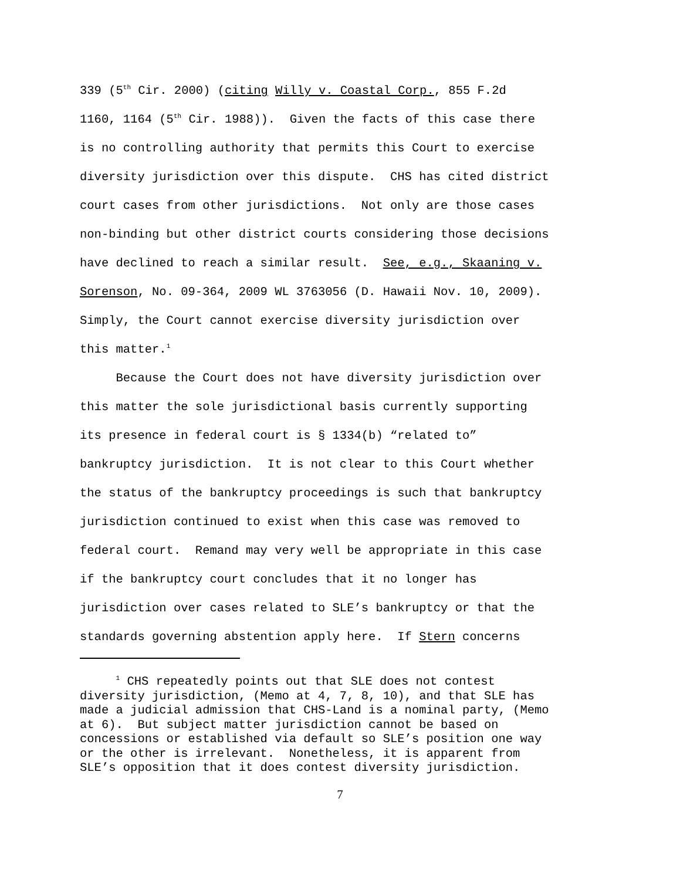339 (5<sup>th</sup> Cir. 2000) (citing Willy v. Coastal Corp., 855 F.2d 1160, 1164 (5<sup>th</sup> Cir. 1988)). Given the facts of this case there is no controlling authority that permits this Court to exercise diversity jurisdiction over this dispute. CHS has cited district court cases from other jurisdictions. Not only are those cases non-binding but other district courts considering those decisions have declined to reach a similar result. See, e.g., Skaaning v. Sorenson, No. 09-364, 2009 WL 3763056 (D. Hawaii Nov. 10, 2009). Simply, the Court cannot exercise diversity jurisdiction over this matter.<sup>1</sup> Because the Court does not have diversity jurisdiction over this matter the sole jurisdictional basis currently supporting its presence in federal court is § 1334(b) “related to” bankruptcy jurisdiction. It is not clear to this Court whether the status of the bankruptcy proceedings is such that bankruptcy jurisdiction continued to exist when this case was removed to federal court. Remand may very well be appropriate in this case if the bankruptcy court concludes that it no longer has jurisdiction over cases related to SLE’s bankruptcy or that the standards governing abstention apply here. If Stern concerns
<sup>1</sup> CHS repeatedly points out that SLE does not contest diversity jurisdiction, (Memo at 4, 7, 8, 10), and that SLE has made a judicial admission that CHS-Land is a nominal party, (Memo at 6). But subject matter jurisdiction cannot be based on concessions or established via default so SLE’s position one way or the other is irrelevant. Nonetheless, it is apparent from SLE’s opposition that it does contest diversity jurisdiction.
7